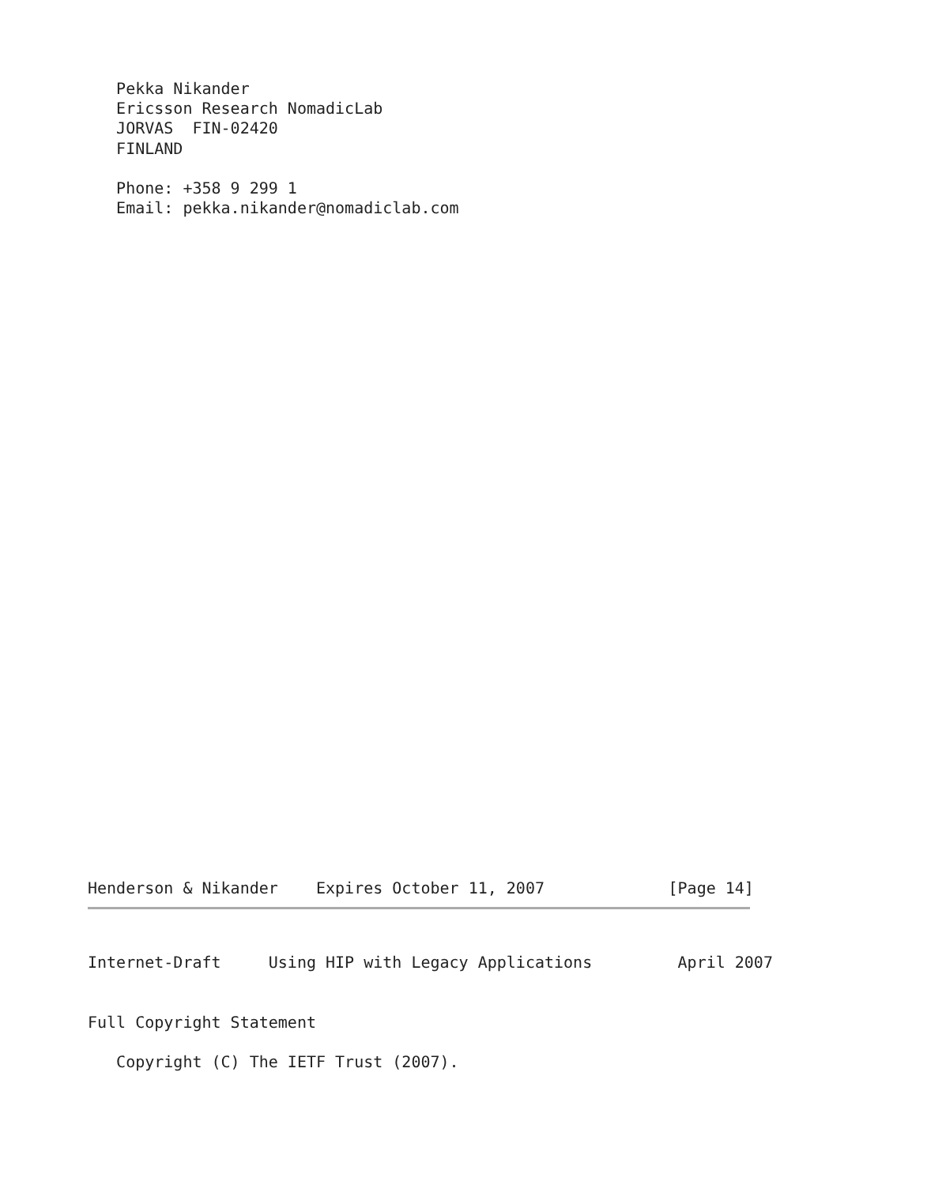Pekka Nikander
   Ericsson Research NomadicLab
   JORVAS  FIN-02420
   FINLAND

   Phone: +358 9 299 1
   Email: pekka.nikander@nomadiclab.com
Henderson & Nikander    Expires October 11, 2007             [Page 14]
Internet-Draft     Using HIP with Legacy Applications         April 2007


Full Copyright Statement

   Copyright (C) The IETF Trust (2007).